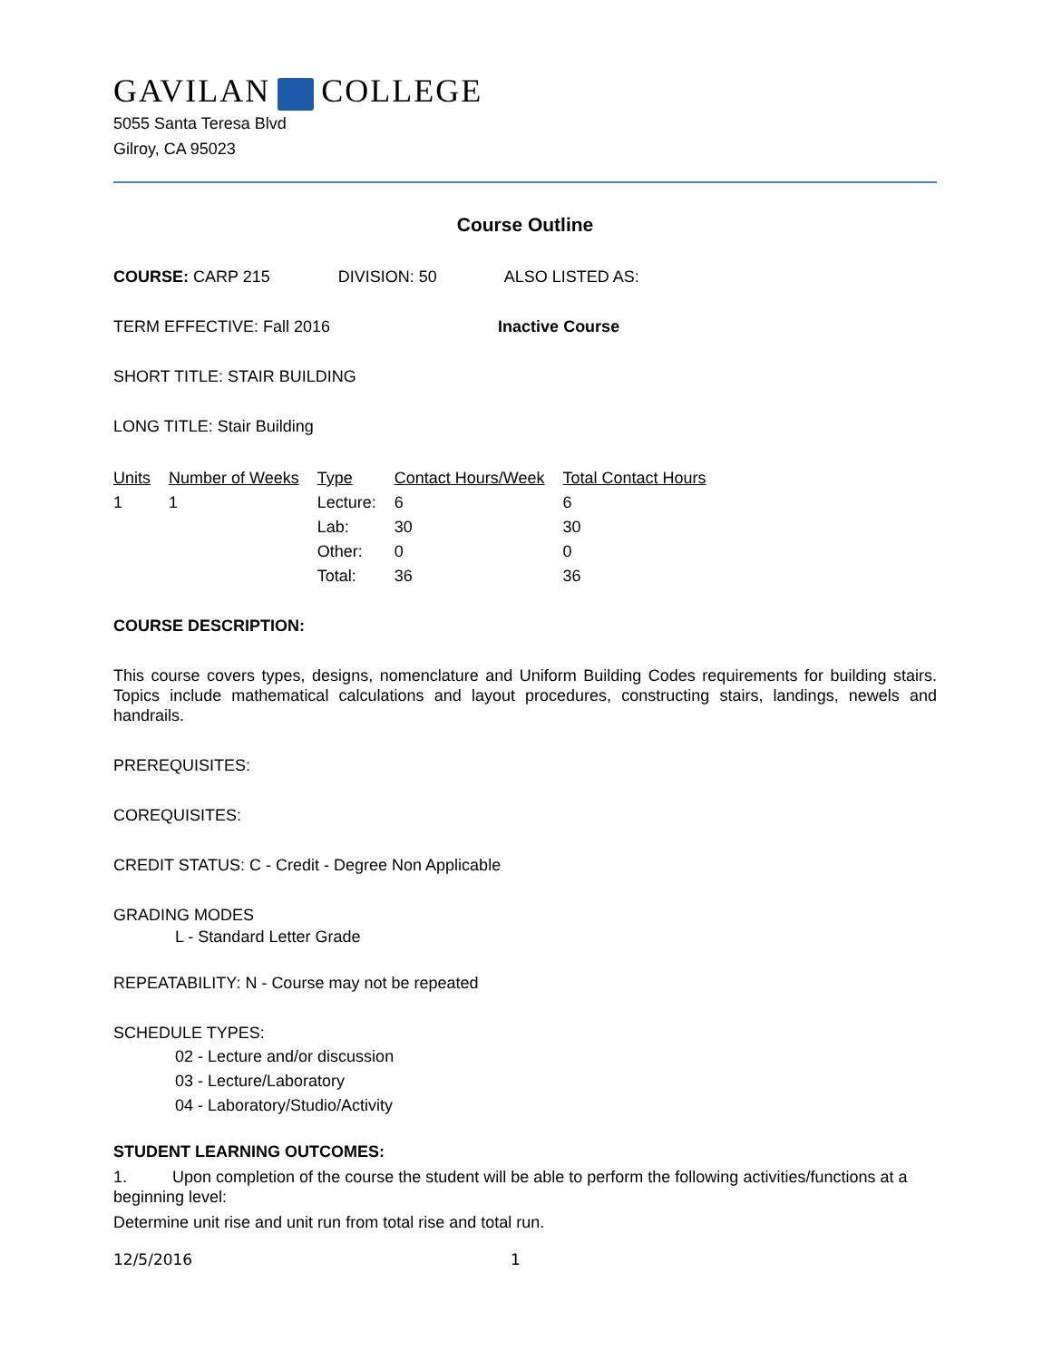GAVILAN COLLEGE
5055 Santa Teresa Blvd
Gilroy, CA 95023
Course Outline
COURSE: CARP 215 DIVISION: 50 ALSO LISTED AS:
TERM EFFECTIVE: Fall 2016 Inactive Course
SHORT TITLE: STAIR BUILDING
LONG TITLE: Stair Building
| Units | Number of Weeks | Type | Contact Hours/Week | Total Contact Hours |
| --- | --- | --- | --- | --- |
| 1 | 1 | Lecture: | 6 | 6 |
| | | Lab: | 30 | 30 |
| | | Other: | 0 | 0 |
| | | Total: | 36 | 36 |
COURSE DESCRIPTION:
This course covers types, designs, nomenclature and Uniform Building Codes requirements for building stairs. Topics include mathematical calculations and layout procedures, constructing stairs, landings, newels and handrails.
PREREQUISITES:
COREQUISITES:
CREDIT STATUS: C - Credit - Degree Non Applicable
GRADING MODES
L - Standard Letter Grade
REPEATABILITY: N - Course may not be repeated
SCHEDULE TYPES:
02 - Lecture and/or discussion
03 - Lecture/Laboratory
04 - Laboratory/Studio/Activity
STUDENT LEARNING OUTCOMES:
1. Upon completion of the course the student will be able to perform the following activities/functions at a beginning level:
Determine unit rise and unit run from total rise and total run.
12/5/2016 1